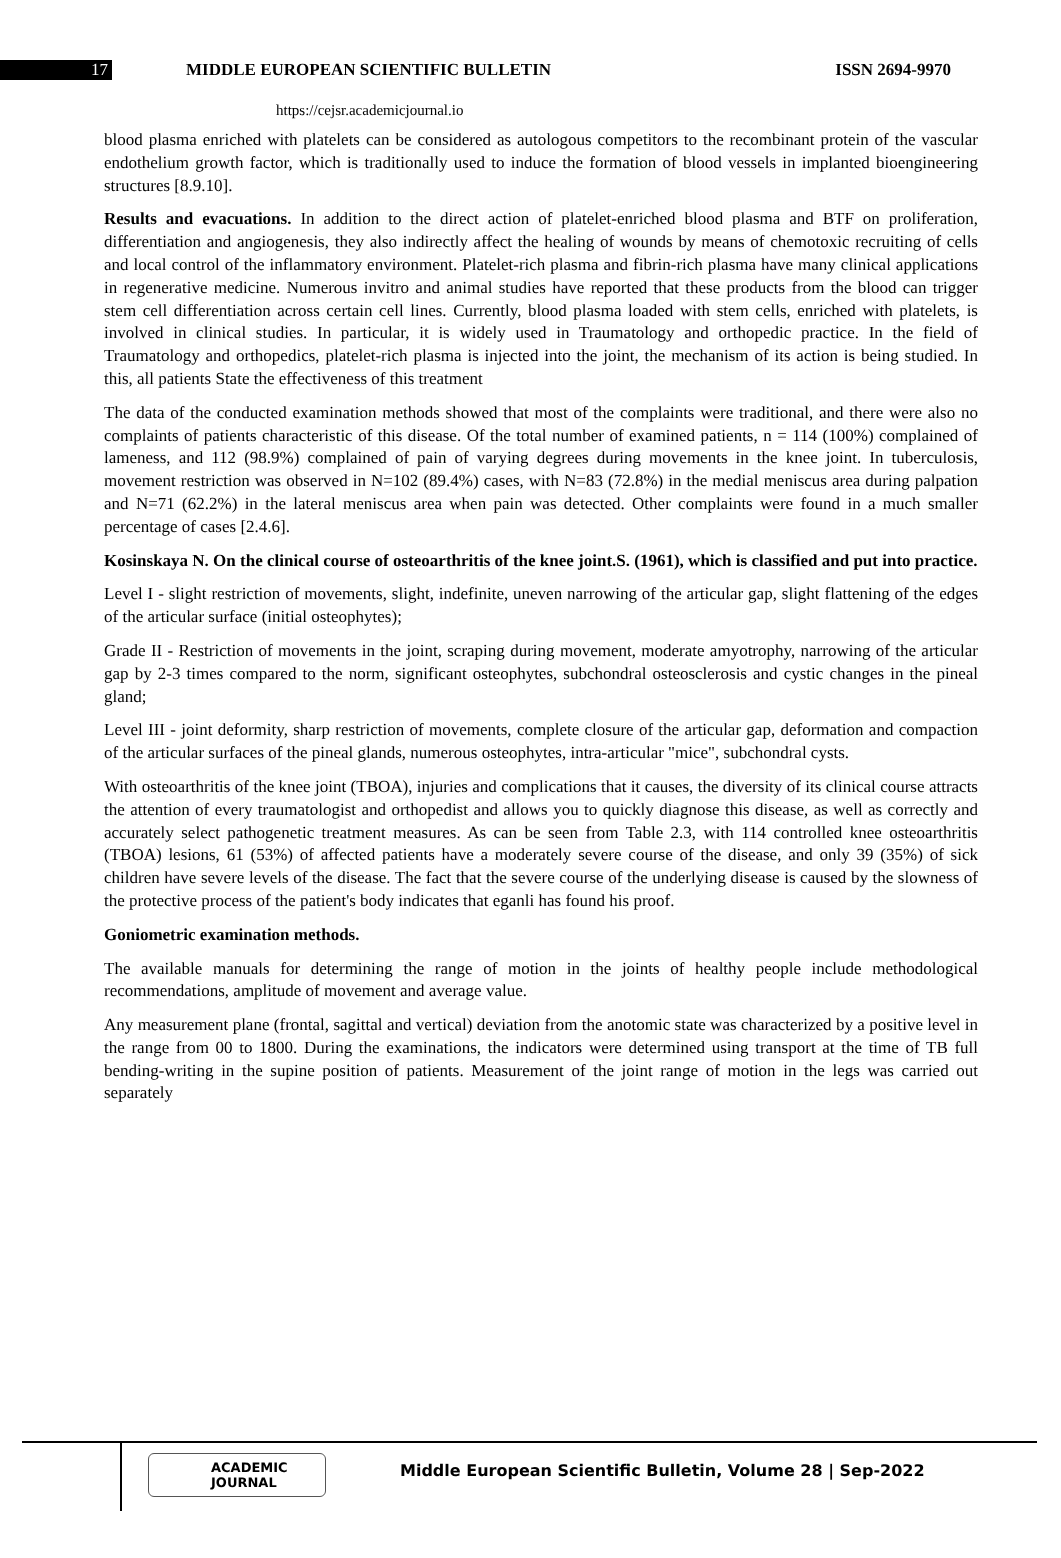17 MIDDLE EUROPEAN SCIENTIFIC BULLETIN ISSN 2694-9970
https://cejsr.academicjournal.io
blood plasma enriched with platelets can be considered as autologous competitors to the recombinant protein of the vascular endothelium growth factor, which is traditionally used to induce the formation of blood vessels in implanted bioengineering structures [8.9.10].
Results and evacuations. In addition to the direct action of platelet-enriched blood plasma and BTF on proliferation, differentiation and angiogenesis, they also indirectly affect the healing of wounds by means of chemotoxic recruiting of cells and local control of the inflammatory environment. Platelet-rich plasma and fibrin-rich plasma have many clinical applications in regenerative medicine. Numerous invitro and animal studies have reported that these products from the blood can trigger stem cell differentiation across certain cell lines. Currently, blood plasma loaded with stem cells, enriched with platelets, is involved in clinical studies. In particular, it is widely used in Traumatology and orthopedic practice. In the field of Traumatology and orthopedics, platelet-rich plasma is injected into the joint, the mechanism of its action is being studied. In this, all patients State the effectiveness of this treatment
The data of the conducted examination methods showed that most of the complaints were traditional, and there were also no complaints of patients characteristic of this disease. Of the total number of examined patients, n = 114 (100%) complained of lameness, and 112 (98.9%) complained of pain of varying degrees during movements in the knee joint. In tuberculosis, movement restriction was observed in N=102 (89.4%) cases, with N=83 (72.8%) in the medial meniscus area during palpation and N=71 (62.2%) in the lateral meniscus area when pain was detected. Other complaints were found in a much smaller percentage of cases [2.4.6].
Kosinskaya N. On the clinical course of osteoarthritis of the knee joint.S. (1961), which is classified and put into practice.
Level I - slight restriction of movements, slight, indefinite, uneven narrowing of the articular gap, slight flattening of the edges of the articular surface (initial osteophytes);
Grade II - Restriction of movements in the joint, scraping during movement, moderate amyotrophy, narrowing of the articular gap by 2-3 times compared to the norm, significant osteophytes, subchondral osteosclerosis and cystic changes in the pineal gland;
Level III - joint deformity, sharp restriction of movements, complete closure of the articular gap, deformation and compaction of the articular surfaces of the pineal glands, numerous osteophytes, intra-articular "mice", subchondral cysts.
With osteoarthritis of the knee joint (TBOA), injuries and complications that it causes, the diversity of its clinical course attracts the attention of every traumatologist and orthopedist and allows you to quickly diagnose this disease, as well as correctly and accurately select pathogenetic treatment measures. As can be seen from Table 2.3, with 114 controlled knee osteoarthritis (TBOA) lesions, 61 (53%) of affected patients have a moderately severe course of the disease, and only 39 (35%) of sick children have severe levels of the disease. The fact that the severe course of the underlying disease is caused by the slowness of the protective process of the patient's body indicates that eganli has found his proof.
Goniometric examination methods.
The available manuals for determining the range of motion in the joints of healthy people include methodological recommendations, amplitude of movement and average value.
Any measurement plane (frontal, sagittal and vertical) deviation from the anotomic state was characterized by a positive level in the range from 00 to 1800. During the examinations, the indicators were determined using transport at the time of TB full bending-writing in the supine position of patients. Measurement of the joint range of motion in the legs was carried out separately
ACADEMIC
JOURNAL
Middle European Scientific Bulletin, Volume 28 | Sep-2022